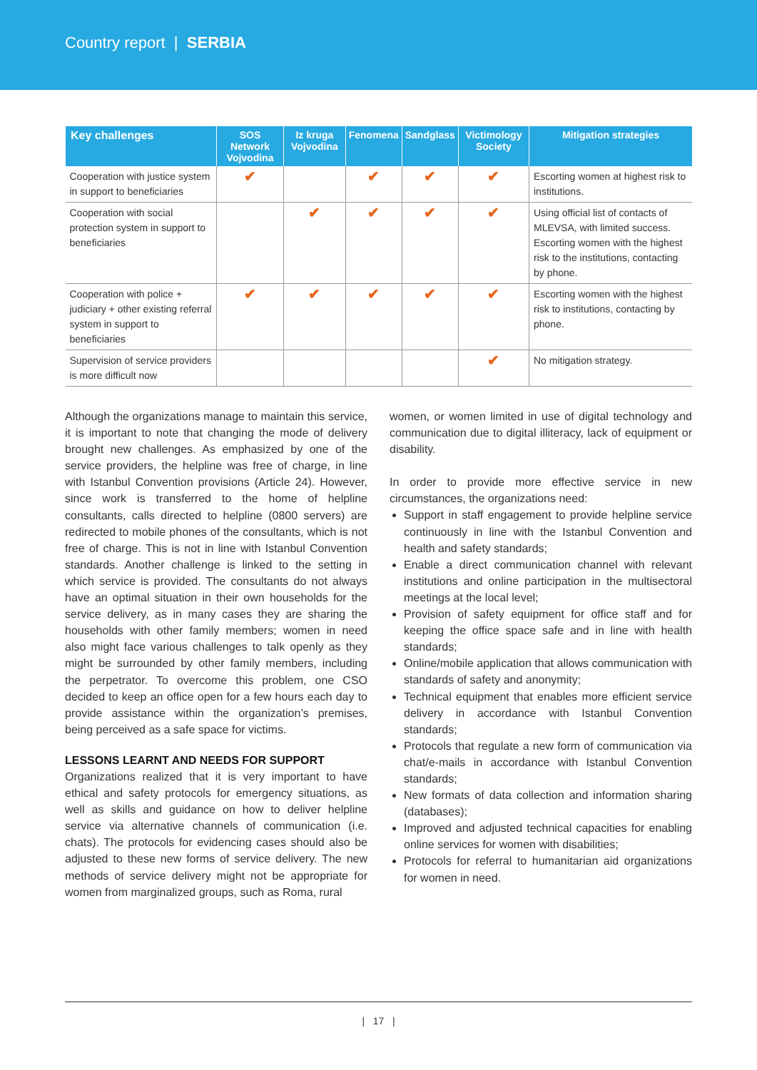Country report | SERBIA
| Key challenges | SOS Network Vojvodina | Iz kruga Vojvodina | Fenomena | Sandglass | Victimology Society | Mitigation strategies |
| --- | --- | --- | --- | --- | --- | --- |
| Cooperation with justice system in support to beneficiaries | ✔ | | ✔ | ✔ | ✔ | Escorting women at highest risk to institutions. |
| Cooperation with social protection system in support to beneficiaries | | ✔ | ✔ | ✔ | ✔ | Using official list of contacts of MLEVSA, with limited success. Escorting women with the highest risk to the institutions, contacting by phone. |
| Cooperation with police + judiciary + other existing referral system in support to beneficiaries | ✔ | ✔ | ✔ | ✔ | ✔ | Escorting women with the highest risk to institutions, contacting by phone. |
| Supervision of service providers is more difficult now | | | | | ✔ | No mitigation strategy. |
Although the organizations manage to maintain this service, it is important to note that changing the mode of delivery brought new challenges. As emphasized by one of the service providers, the helpline was free of charge, in line with Istanbul Convention provisions (Article 24). However, since work is transferred to the home of helpline consultants, calls directed to helpline (0800 servers) are redirected to mobile phones of the consultants, which is not free of charge. This is not in line with Istanbul Convention standards. Another challenge is linked to the setting in which service is provided. The consultants do not always have an optimal situation in their own households for the service delivery, as in many cases they are sharing the households with other family members; women in need also might face various challenges to talk openly as they might be surrounded by other family members, including the perpetrator. To overcome this problem, one CSO decided to keep an office open for a few hours each day to provide assistance within the organization’s premises, being perceived as a safe space for victims.
LESSONS LEARNT AND NEEDS FOR SUPPORT
Organizations realized that it is very important to have ethical and safety protocols for emergency situations, as well as skills and guidance on how to deliver helpline service via alternative channels of communication (i.e. chats). The protocols for evidencing cases should also be adjusted to these new forms of service delivery. The new methods of service delivery might not be appropriate for women from marginalized groups, such as Roma, rural
women, or women limited in use of digital technology and communication due to digital illiteracy, lack of equipment or disability.
In order to provide more effective service in new circumstances, the organizations need:
Support in staff engagement to provide helpline service continuously in line with the Istanbul Convention and health and safety standards;
Enable a direct communication channel with relevant institutions and online participation in the multisectoral meetings at the local level;
Provision of safety equipment for office staff and for keeping the office space safe and in line with health standards;
Online/mobile application that allows communication with standards of safety and anonymity;
Technical equipment that enables more efficient service delivery in accordance with Istanbul Convention standards;
Protocols that regulate a new form of communication via chat/e-mails in accordance with Istanbul Convention standards;
New formats of data collection and information sharing (databases);
Improved and adjusted technical capacities for enabling online services for women with disabilities;
Protocols for referral to humanitarian aid organizations for women in need.
| 17 |